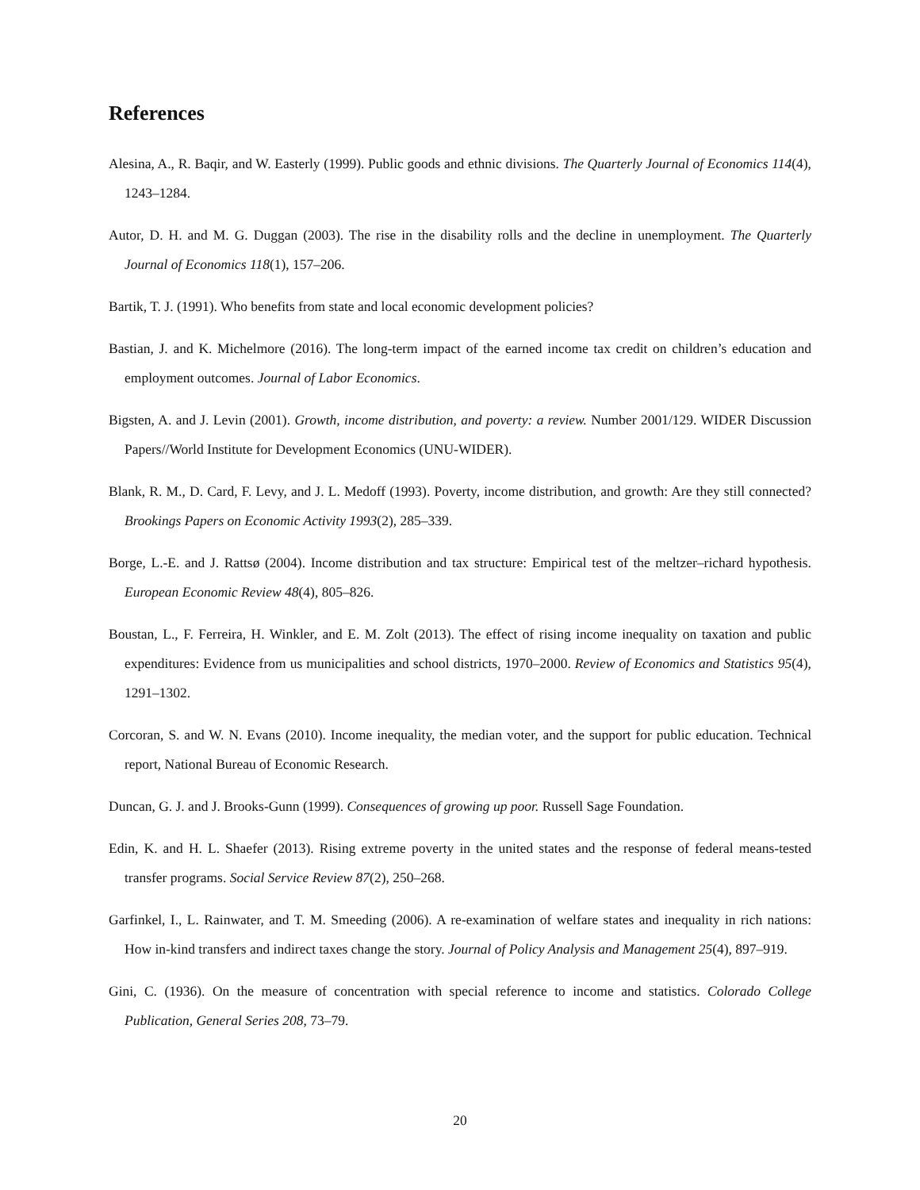References
Alesina, A., R. Baqir, and W. Easterly (1999). Public goods and ethnic divisions. The Quarterly Journal of Economics 114(4), 1243–1284.
Autor, D. H. and M. G. Duggan (2003). The rise in the disability rolls and the decline in unemployment. The Quarterly Journal of Economics 118(1), 157–206.
Bartik, T. J. (1991). Who benefits from state and local economic development policies?
Bastian, J. and K. Michelmore (2016). The long-term impact of the earned income tax credit on children’s education and employment outcomes. Journal of Labor Economics.
Bigsten, A. and J. Levin (2001). Growth, income distribution, and poverty: a review. Number 2001/129. WIDER Discussion Papers//World Institute for Development Economics (UNU-WIDER).
Blank, R. M., D. Card, F. Levy, and J. L. Medoff (1993). Poverty, income distribution, and growth: Are they still connected? Brookings Papers on Economic Activity 1993(2), 285–339.
Borge, L.-E. and J. Rattsø (2004). Income distribution and tax structure: Empirical test of the meltzer–richard hypothesis. European Economic Review 48(4), 805–826.
Boustan, L., F. Ferreira, H. Winkler, and E. M. Zolt (2013). The effect of rising income inequality on taxation and public expenditures: Evidence from us municipalities and school districts, 1970–2000. Review of Economics and Statistics 95(4), 1291–1302.
Corcoran, S. and W. N. Evans (2010). Income inequality, the median voter, and the support for public education. Technical report, National Bureau of Economic Research.
Duncan, G. J. and J. Brooks-Gunn (1999). Consequences of growing up poor. Russell Sage Foundation.
Edin, K. and H. L. Shaefer (2013). Rising extreme poverty in the united states and the response of federal means-tested transfer programs. Social Service Review 87(2), 250–268.
Garfinkel, I., L. Rainwater, and T. M. Smeeding (2006). A re-examination of welfare states and inequality in rich nations: How in-kind transfers and indirect taxes change the story. Journal of Policy Analysis and Management 25(4), 897–919.
Gini, C. (1936). On the measure of concentration with special reference to income and statistics. Colorado College Publication, General Series 208, 73–79.
20